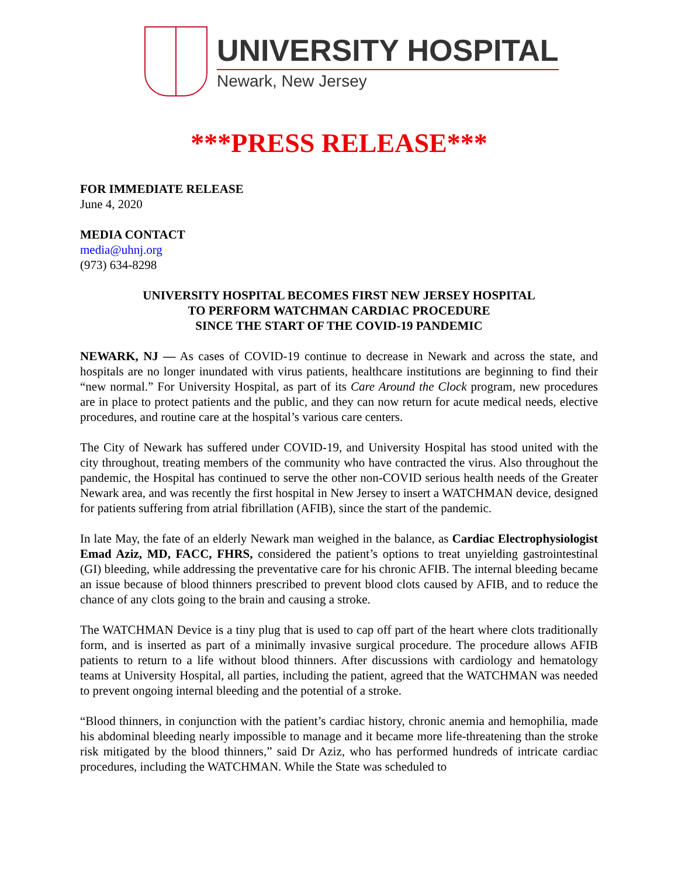UNIVERSITY HOSPITAL
Newark, New Jersey
***PRESS RELEASE***
FOR IMMEDIATE RELEASE
June 4, 2020
MEDIA CONTACT
media@uhnj.org
(973) 634-8298
UNIVERSITY HOSPITAL BECOMES FIRST NEW JERSEY HOSPITAL
TO PERFORM WATCHMAN CARDIAC PROCEDURE
SINCE THE START OF THE COVID-19 PANDEMIC
NEWARK, NJ — As cases of COVID-19 continue to decrease in Newark and across the state, and hospitals are no longer inundated with virus patients, healthcare institutions are beginning to find their “new normal.” For University Hospital, as part of its Care Around the Clock program, new procedures are in place to protect patients and the public, and they can now return for acute medical needs, elective procedures, and routine care at the hospital’s various care centers.
The City of Newark has suffered under COVID-19, and University Hospital has stood united with the city throughout, treating members of the community who have contracted the virus. Also throughout the pandemic, the Hospital has continued to serve the other non-COVID serious health needs of the Greater Newark area, and was recently the first hospital in New Jersey to insert a WATCHMAN device, designed for patients suffering from atrial fibrillation (AFIB), since the start of the pandemic.
In late May, the fate of an elderly Newark man weighed in the balance, as Cardiac Electrophysiologist Emad Aziz, MD, FACC, FHRS, considered the patient’s options to treat unyielding gastrointestinal (GI) bleeding, while addressing the preventative care for his chronic AFIB. The internal bleeding became an issue because of blood thinners prescribed to prevent blood clots caused by AFIB, and to reduce the chance of any clots going to the brain and causing a stroke.
The WATCHMAN Device is a tiny plug that is used to cap off part of the heart where clots traditionally form, and is inserted as part of a minimally invasive surgical procedure. The procedure allows AFIB patients to return to a life without blood thinners. After discussions with cardiology and hematology teams at University Hospital, all parties, including the patient, agreed that the WATCHMAN was needed to prevent ongoing internal bleeding and the potential of a stroke.
“Blood thinners, in conjunction with the patient’s cardiac history, chronic anemia and hemophilia, made his abdominal bleeding nearly impossible to manage and it became more life-threatening than the stroke risk mitigated by the blood thinners,” said Dr Aziz, who has performed hundreds of intricate cardiac procedures, including the WATCHMAN. While the State was scheduled to